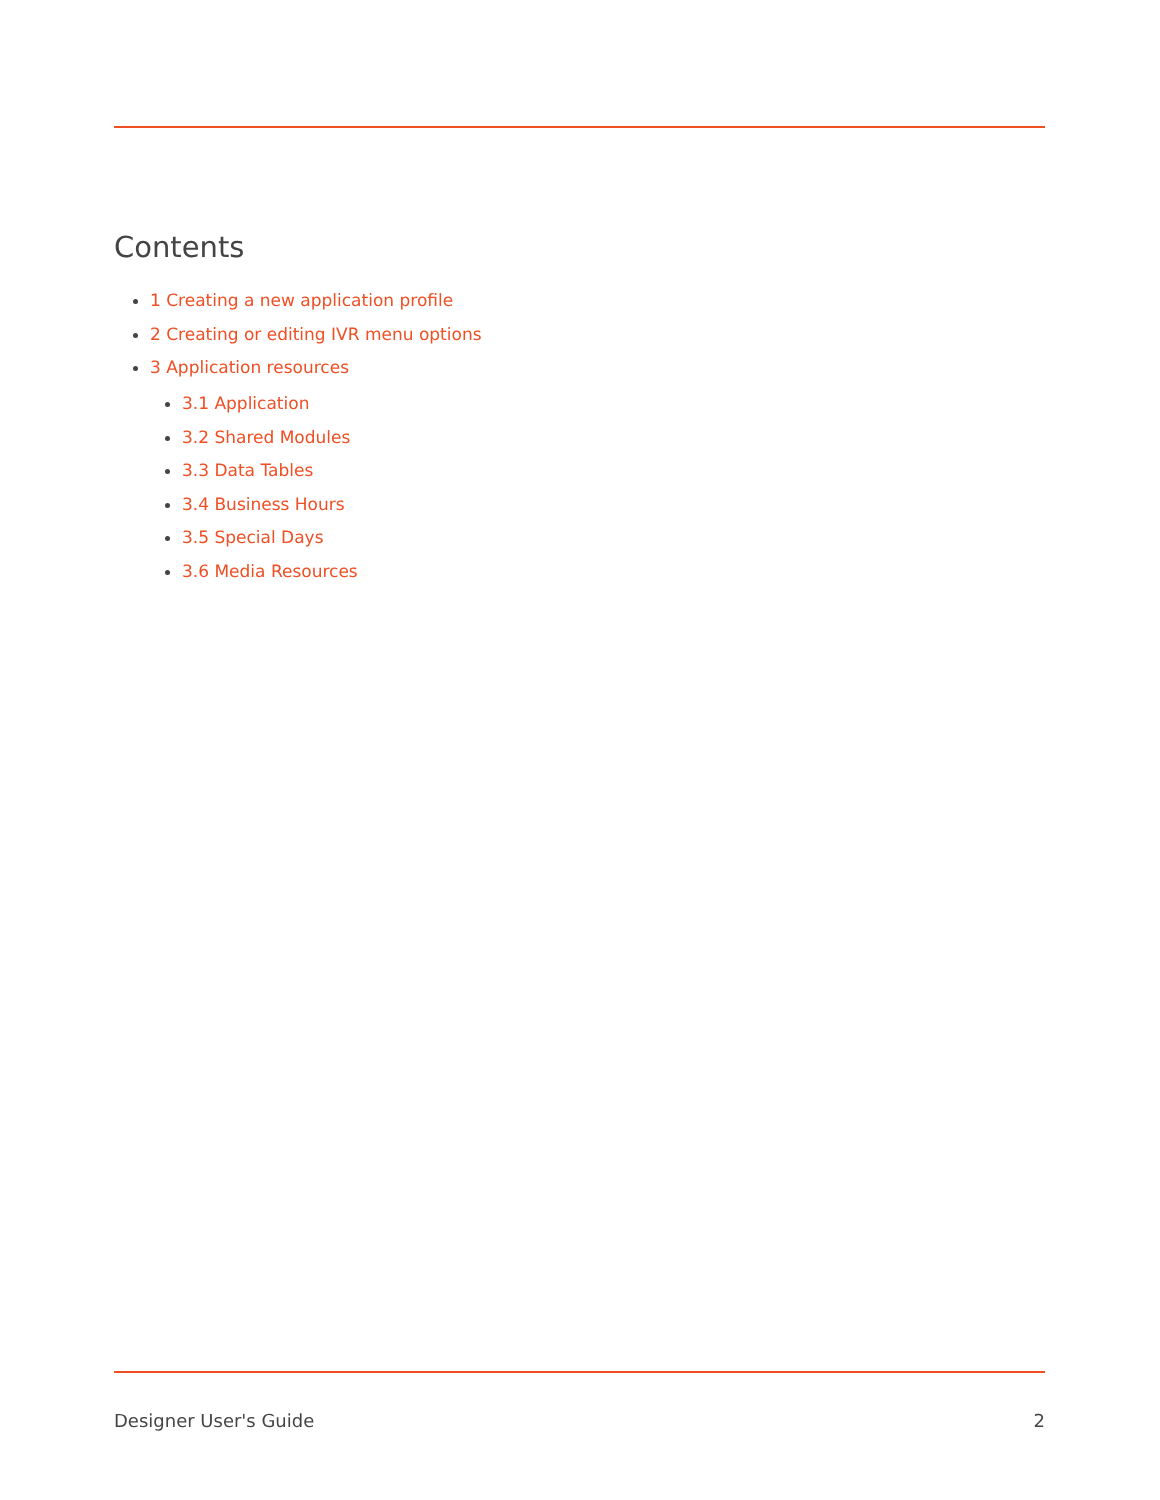Contents
1 Creating a new application profile
2 Creating or editing IVR menu options
3 Application resources
3.1 Application
3.2 Shared Modules
3.3 Data Tables
3.4 Business Hours
3.5 Special Days
3.6 Media Resources
Designer User's Guide 2